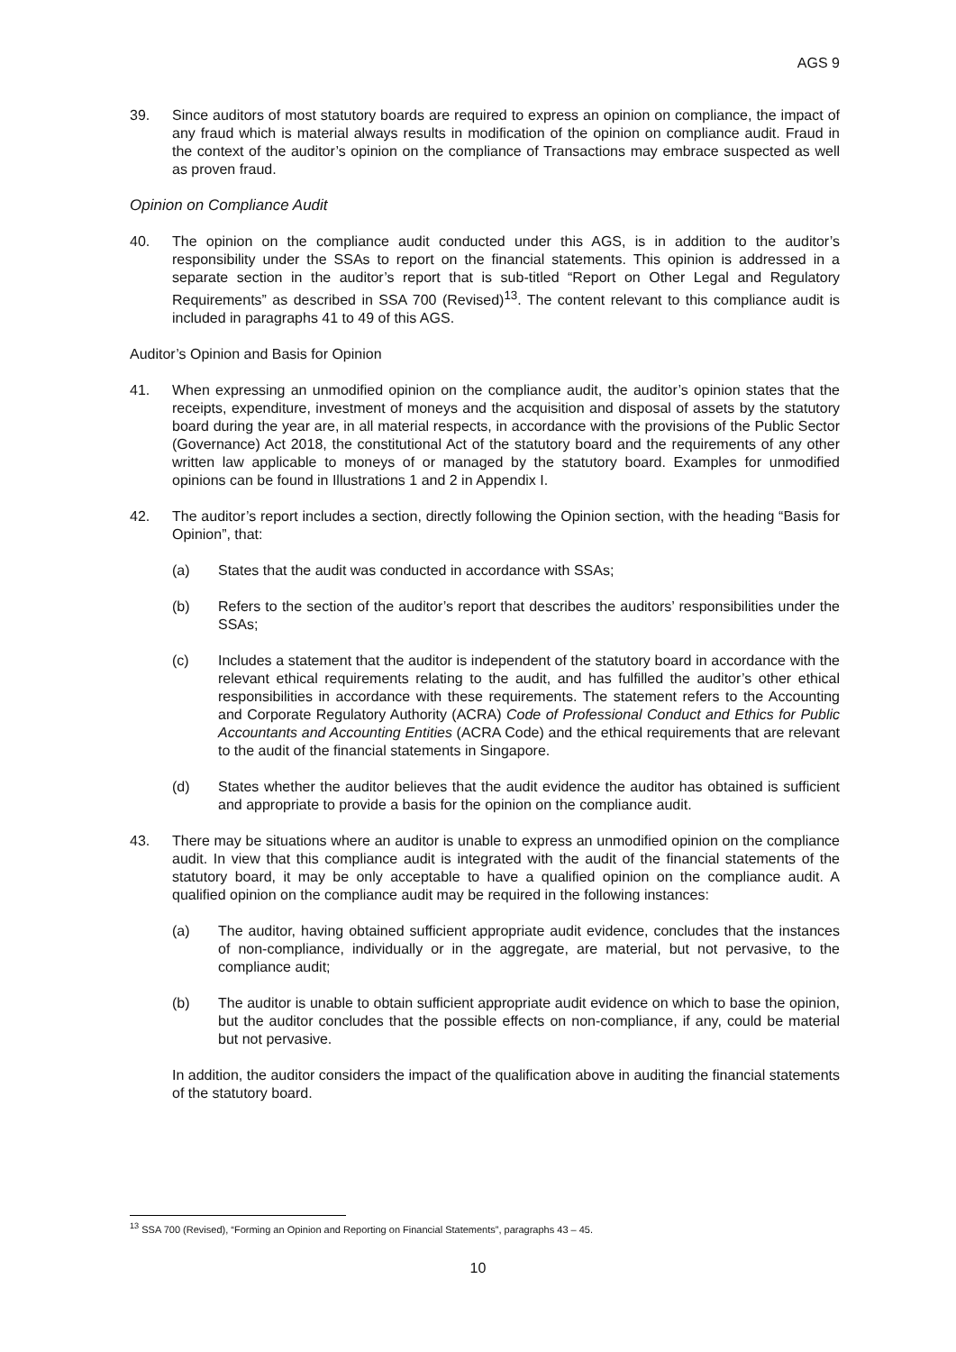AGS 9
39. Since auditors of most statutory boards are required to express an opinion on compliance, the impact of any fraud which is material always results in modification of the opinion on compliance audit. Fraud in the context of the auditor’s opinion on the compliance of Transactions may embrace suspected as well as proven fraud.
Opinion on Compliance Audit
40. The opinion on the compliance audit conducted under this AGS, is in addition to the auditor’s responsibility under the SSAs to report on the financial statements. This opinion is addressed in a separate section in the auditor’s report that is sub-titled “Report on Other Legal and Regulatory Requirements” as described in SSA 700 (Revised)<sup>13</sup>. The content relevant to this compliance audit is included in paragraphs 41 to 49 of this AGS.
Auditor’s Opinion and Basis for Opinion
41. When expressing an unmodified opinion on the compliance audit, the auditor’s opinion states that the receipts, expenditure, investment of moneys and the acquisition and disposal of assets by the statutory board during the year are, in all material respects, in accordance with the provisions of the Public Sector (Governance) Act 2018, the constitutional Act of the statutory board and the requirements of any other written law applicable to moneys of or managed by the statutory board. Examples for unmodified opinions can be found in Illustrations 1 and 2 in Appendix I.
42. The auditor’s report includes a section, directly following the Opinion section, with the heading “Basis for Opinion”, that:
(a) States that the audit was conducted in accordance with SSAs;
(b) Refers to the section of the auditor’s report that describes the auditors’ responsibilities under the SSAs;
(c) Includes a statement that the auditor is independent of the statutory board in accordance with the relevant ethical requirements relating to the audit, and has fulfilled the auditor’s other ethical responsibilities in accordance with these requirements. The statement refers to the Accounting and Corporate Regulatory Authority (ACRA) Code of Professional Conduct and Ethics for Public Accountants and Accounting Entities (ACRA Code) and the ethical requirements that are relevant to the audit of the financial statements in Singapore.
(d) States whether the auditor believes that the audit evidence the auditor has obtained is sufficient and appropriate to provide a basis for the opinion on the compliance audit.
43. There may be situations where an auditor is unable to express an unmodified opinion on the compliance audit. In view that this compliance audit is integrated with the audit of the financial statements of the statutory board, it may be only acceptable to have a qualified opinion on the compliance audit. A qualified opinion on the compliance audit may be required in the following instances:
(a) The auditor, having obtained sufficient appropriate audit evidence, concludes that the instances of non-compliance, individually or in the aggregate, are material, but not pervasive, to the compliance audit;
(b) The auditor is unable to obtain sufficient appropriate audit evidence on which to base the opinion, but the auditor concludes that the possible effects on non-compliance, if any, could be material but not pervasive.
In addition, the auditor considers the impact of the qualification above in auditing the financial statements of the statutory board.
<sup>13</sup> SSA 700 (Revised), “Forming an Opinion and Reporting on Financial Statements”, paragraphs 43 – 45.
10